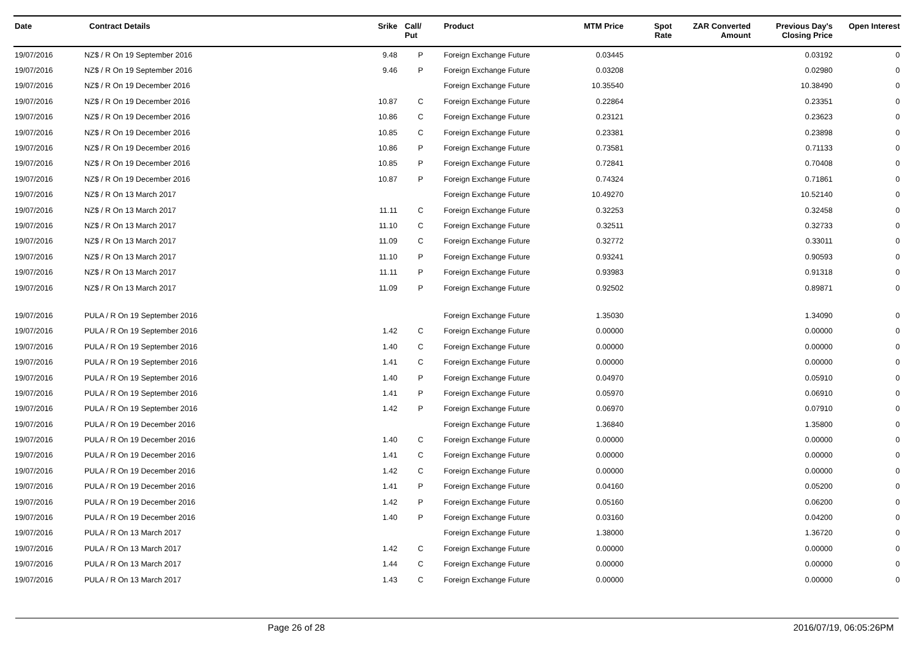| Date | Contract Details | Srike | Call/ Put | Product | MTM Price | Spot Rate | ZAR Converted Amount | Previous Day's Closing Price | Open Interest |
| --- | --- | --- | --- | --- | --- | --- | --- | --- | --- |
| 19/07/2016 | NZ$ / R On 19 September 2016 | 9.48 | P | Foreign Exchange Future | 0.03445 | | | 0.03192 | 0 |
| 19/07/2016 | NZ$ / R On 19 September 2016 | 9.46 | P | Foreign Exchange Future | 0.03208 | | | 0.02980 | 0 |
| 19/07/2016 | NZ$ / R On 19 December 2016 | | | Foreign Exchange Future | 10.35540 | | | 10.38490 | 0 |
| 19/07/2016 | NZ$ / R On 19 December 2016 | 10.87 | C | Foreign Exchange Future | 0.22864 | | | 0.23351 | 0 |
| 19/07/2016 | NZ$ / R On 19 December 2016 | 10.86 | C | Foreign Exchange Future | 0.23121 | | | 0.23623 | 0 |
| 19/07/2016 | NZ$ / R On 19 December 2016 | 10.85 | C | Foreign Exchange Future | 0.23381 | | | 0.23898 | 0 |
| 19/07/2016 | NZ$ / R On 19 December 2016 | 10.86 | P | Foreign Exchange Future | 0.73581 | | | 0.71133 | 0 |
| 19/07/2016 | NZ$ / R On 19 December 2016 | 10.85 | P | Foreign Exchange Future | 0.72841 | | | 0.70408 | 0 |
| 19/07/2016 | NZ$ / R On 19 December 2016 | 10.87 | P | Foreign Exchange Future | 0.74324 | | | 0.71861 | 0 |
| 19/07/2016 | NZ$ / R On 13 March 2017 | | | Foreign Exchange Future | 10.49270 | | | 10.52140 | 0 |
| 19/07/2016 | NZ$ / R On 13 March 2017 | 11.11 | C | Foreign Exchange Future | 0.32253 | | | 0.32458 | 0 |
| 19/07/2016 | NZ$ / R On 13 March 2017 | 11.10 | C | Foreign Exchange Future | 0.32511 | | | 0.32733 | 0 |
| 19/07/2016 | NZ$ / R On 13 March 2017 | 11.09 | C | Foreign Exchange Future | 0.32772 | | | 0.33011 | 0 |
| 19/07/2016 | NZ$ / R On 13 March 2017 | 11.10 | P | Foreign Exchange Future | 0.93241 | | | 0.90593 | 0 |
| 19/07/2016 | NZ$ / R On 13 March 2017 | 11.11 | P | Foreign Exchange Future | 0.93983 | | | 0.91318 | 0 |
| 19/07/2016 | NZ$ / R On 13 March 2017 | 11.09 | P | Foreign Exchange Future | 0.92502 | | | 0.89871 | 0 |
| 19/07/2016 | PULA / R On 19 September 2016 | | | Foreign Exchange Future | 1.35030 | | | 1.34090 | 0 |
| 19/07/2016 | PULA / R On 19 September 2016 | 1.42 | C | Foreign Exchange Future | 0.00000 | | | 0.00000 | 0 |
| 19/07/2016 | PULA / R On 19 September 2016 | 1.40 | C | Foreign Exchange Future | 0.00000 | | | 0.00000 | 0 |
| 19/07/2016 | PULA / R On 19 September 2016 | 1.41 | C | Foreign Exchange Future | 0.00000 | | | 0.00000 | 0 |
| 19/07/2016 | PULA / R On 19 September 2016 | 1.40 | P | Foreign Exchange Future | 0.04970 | | | 0.05910 | 0 |
| 19/07/2016 | PULA / R On 19 September 2016 | 1.41 | P | Foreign Exchange Future | 0.05970 | | | 0.06910 | 0 |
| 19/07/2016 | PULA / R On 19 September 2016 | 1.42 | P | Foreign Exchange Future | 0.06970 | | | 0.07910 | 0 |
| 19/07/2016 | PULA / R On 19 December 2016 | | | Foreign Exchange Future | 1.36840 | | | 1.35800 | 0 |
| 19/07/2016 | PULA / R On 19 December 2016 | 1.40 | C | Foreign Exchange Future | 0.00000 | | | 0.00000 | 0 |
| 19/07/2016 | PULA / R On 19 December 2016 | 1.41 | C | Foreign Exchange Future | 0.00000 | | | 0.00000 | 0 |
| 19/07/2016 | PULA / R On 19 December 2016 | 1.42 | C | Foreign Exchange Future | 0.00000 | | | 0.00000 | 0 |
| 19/07/2016 | PULA / R On 19 December 2016 | 1.41 | P | Foreign Exchange Future | 0.04160 | | | 0.05200 | 0 |
| 19/07/2016 | PULA / R On 19 December 2016 | 1.42 | P | Foreign Exchange Future | 0.05160 | | | 0.06200 | 0 |
| 19/07/2016 | PULA / R On 19 December 2016 | 1.40 | P | Foreign Exchange Future | 0.03160 | | | 0.04200 | 0 |
| 19/07/2016 | PULA / R On 13 March 2017 | | | Foreign Exchange Future | 1.38000 | | | 1.36720 | 0 |
| 19/07/2016 | PULA / R On 13 March 2017 | 1.42 | C | Foreign Exchange Future | 0.00000 | | | 0.00000 | 0 |
| 19/07/2016 | PULA / R On 13 March 2017 | 1.44 | C | Foreign Exchange Future | 0.00000 | | | 0.00000 | 0 |
| 19/07/2016 | PULA / R On 13 March 2017 | 1.43 | C | Foreign Exchange Future | 0.00000 | | | 0.00000 | 0 |
Page 26 of 28 2016/07/19, 06:05:26PM